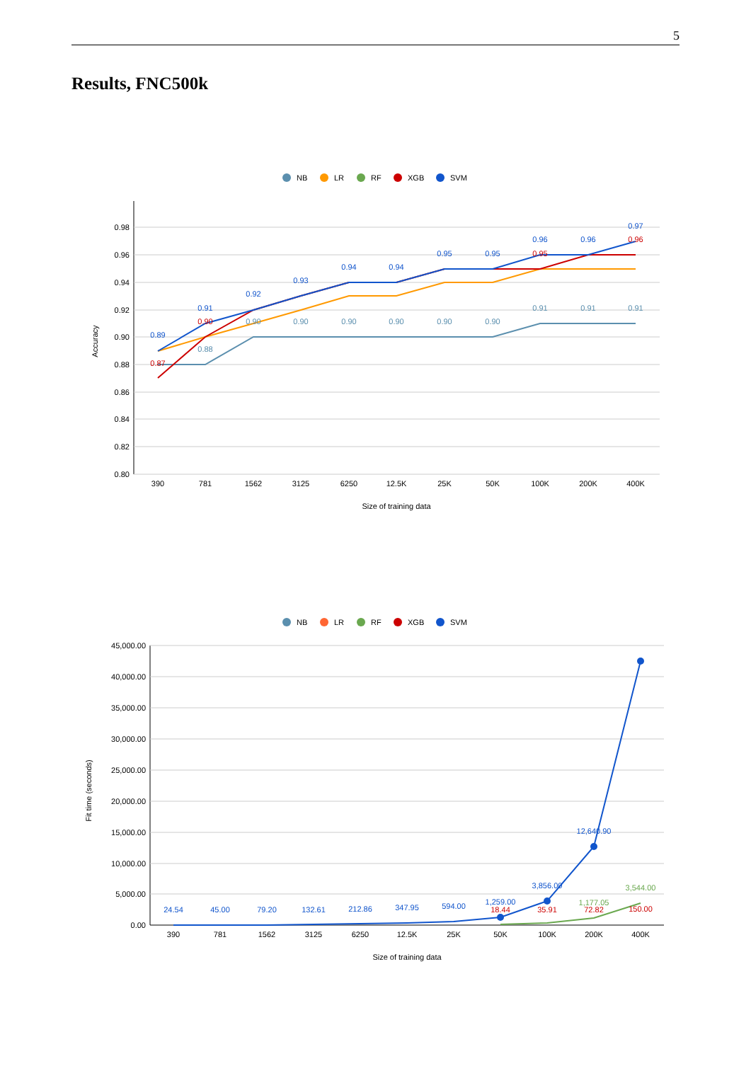5
Results, FNC500k
NB
LR
RF
XGB
SVM
0.98
0.96
0.94
0.92
0.90
0.88
0.86
0.84
0.82
0.80
390
781
1562
3125
6250
12.5K
25K
50K
100K
200K
400K
Size of training data
Accuracy
0.89
0.91
0.92
0.93
0.94
0.94
0.95
0.95
0.96
0.96
0.97
0.88
0.90
0.90
0.90
0.90
0.90
0.90
0.91
0.91
0.91
0.87
0.90
0.95
0.96
NB
LR
RF
XGB
SVM
45,000.00
40,000.00
35,000.00
30,000.00
25,000.00
20,000.00
15,000.00
10,000.00
5,000.00
0.00
390
781
1562
3125
6250
12.5K
25K
50K
100K
200K
400K
Size of training data
Fit time (seconds)
24.54
45.00
79.20
132.61
212.86
347.95
594.00
1,259.00
3,856.00
12,640.90
1,177.05
3,544.00
18.44
35.91
72.82
150.00